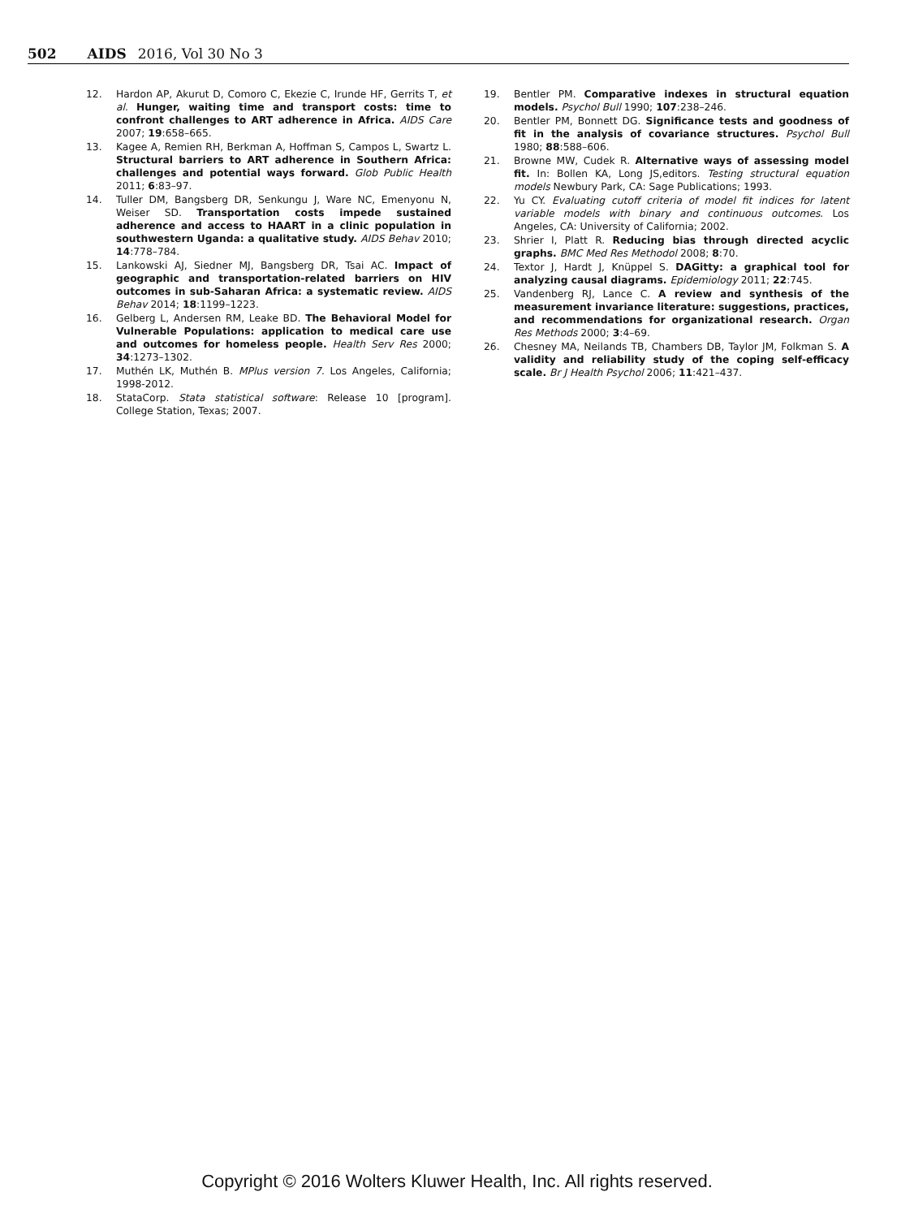502 AIDS 2016, Vol 30 No 3
12. Hardon AP, Akurut D, Comoro C, Ekezie C, Irunde HF, Gerrits T, et al. Hunger, waiting time and transport costs: time to confront challenges to ART adherence in Africa. AIDS Care 2007; 19:658–665.
13. Kagee A, Remien RH, Berkman A, Hoffman S, Campos L, Swartz L. Structural barriers to ART adherence in Southern Africa: challenges and potential ways forward. Glob Public Health 2011; 6:83–97.
14. Tuller DM, Bangsberg DR, Senkungu J, Ware NC, Emenyonu N, Weiser SD. Transportation costs impede sustained adherence and access to HAART in a clinic population in southwestern Uganda: a qualitative study. AIDS Behav 2010; 14:778–784.
15. Lankowski AJ, Siedner MJ, Bangsberg DR, Tsai AC. Impact of geographic and transportation-related barriers on HIV outcomes in sub-Saharan Africa: a systematic review. AIDS Behav 2014; 18:1199–1223.
16. Gelberg L, Andersen RM, Leake BD. The Behavioral Model for Vulnerable Populations: application to medical care use and outcomes for homeless people. Health Serv Res 2000; 34:1273–1302.
17. Muthén LK, Muthén B. MPlus version 7. Los Angeles, California; 1998-2012.
18. StataCorp. Stata statistical software: Release 10 [program]. College Station, Texas; 2007.
19. Bentler PM. Comparative indexes in structural equation models. Psychol Bull 1990; 107:238–246.
20. Bentler PM, Bonnett DG. Significance tests and goodness of fit in the analysis of covariance structures. Psychol Bull 1980; 88:588–606.
21. Browne MW, Cudek R. Alternative ways of assessing model fit. In: Bollen KA, Long JS,editors. Testing structural equation models Newbury Park, CA: Sage Publications; 1993.
22. Yu CY. Evaluating cutoff criteria of model fit indices for latent variable models with binary and continuous outcomes. Los Angeles, CA: University of California; 2002.
23. Shrier I, Platt R. Reducing bias through directed acyclic graphs. BMC Med Res Methodol 2008; 8:70.
24. Textor J, Hardt J, Knüppel S. DAGitty: a graphical tool for analyzing causal diagrams. Epidemiology 2011; 22:745.
25. Vandenberg RJ, Lance C. A review and synthesis of the measurement invariance literature: suggestions, practices, and recommendations for organizational research. Organ Res Methods 2000; 3:4–69.
26. Chesney MA, Neilands TB, Chambers DB, Taylor JM, Folkman S. A validity and reliability study of the coping self-efficacy scale. Br J Health Psychol 2006; 11:421–437.
Copyright © 2016 Wolters Kluwer Health, Inc. All rights reserved.